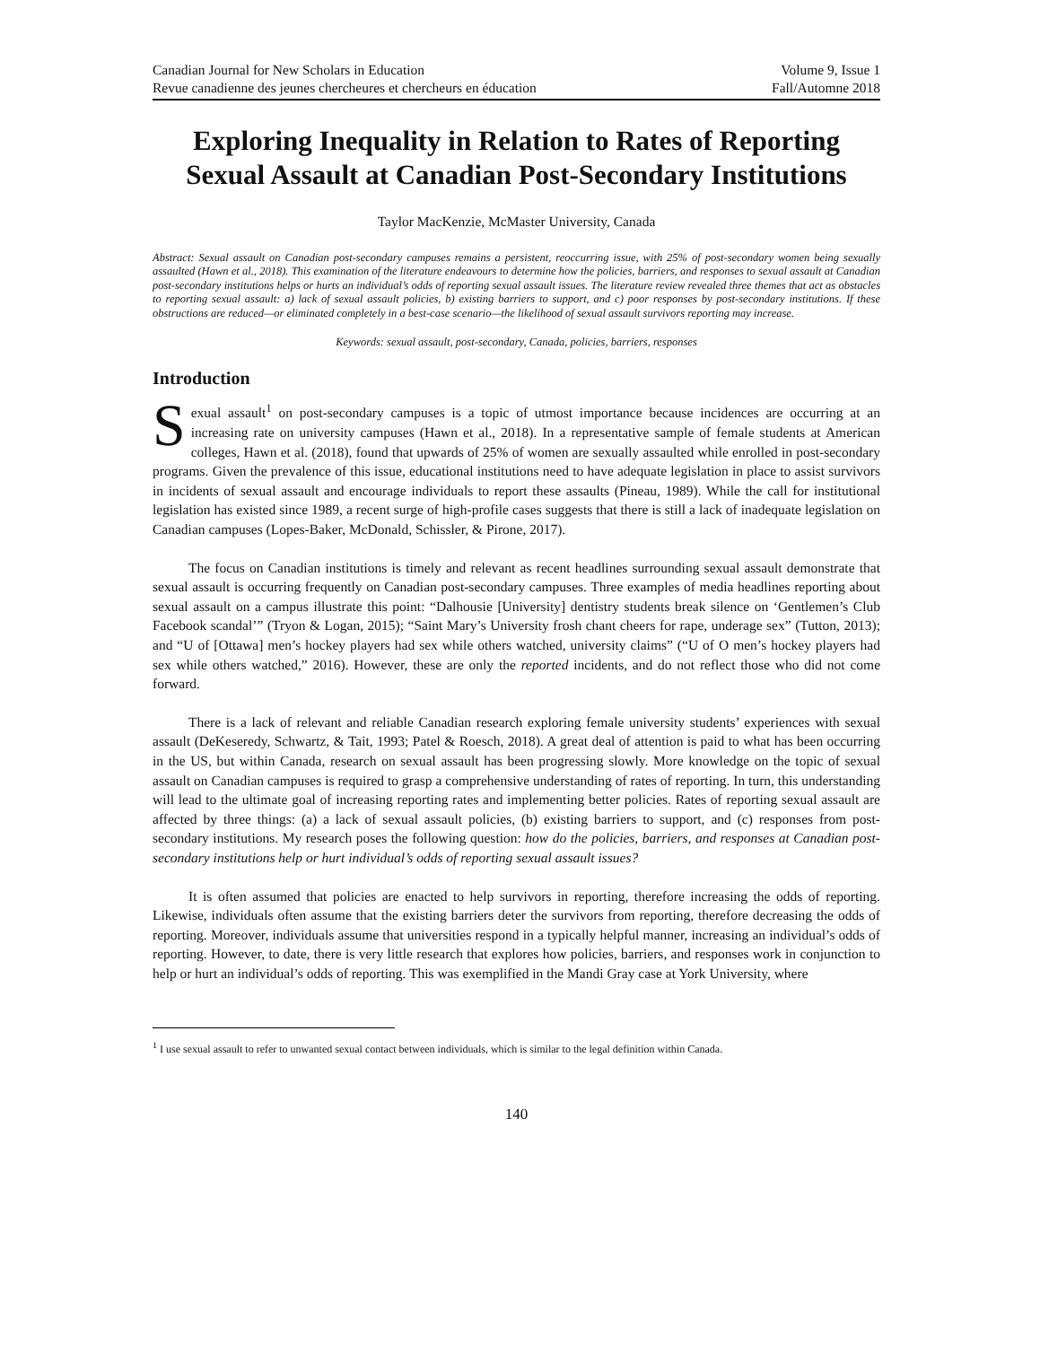Canadian Journal for New Scholars in Education Volume 9, Issue 1
Revue canadienne des jeunes chercheures et chercheurs en éducation Fall/Automne 2018
Exploring Inequality in Relation to Rates of Reporting Sexual Assault at Canadian Post-Secondary Institutions
Taylor MacKenzie, McMaster University, Canada
Abstract: Sexual assault on Canadian post-secondary campuses remains a persistent, reoccurring issue, with 25% of post-secondary women being sexually assaulted (Hawn et al., 2018). This examination of the literature endeavours to determine how the policies, barriers, and responses to sexual assault at Canadian post-secondary institutions helps or hurts an individual’s odds of reporting sexual assault issues. The literature review revealed three themes that act as obstacles to reporting sexual assault: a) lack of sexual assault policies, b) existing barriers to support, and c) poor responses by post-secondary institutions. If these obstructions are reduced—or eliminated completely in a best-case scenario—the likelihood of sexual assault survivors reporting may increase.
Keywords: sexual assault, post-secondary, Canada, policies, barriers, responses
Introduction
Sexual assault<sup>1</sup> on post-secondary campuses is a topic of utmost importance because incidences are occurring at an increasing rate on university campuses (Hawn et al., 2018). In a representative sample of female students at American colleges, Hawn et al. (2018), found that upwards of 25% of women are sexually assaulted while enrolled in post-secondary programs. Given the prevalence of this issue, educational institutions need to have adequate legislation in place to assist survivors in incidents of sexual assault and encourage individuals to report these assaults (Pineau, 1989). While the call for institutional legislation has existed since 1989, a recent surge of high-profile cases suggests that there is still a lack of inadequate legislation on Canadian campuses (Lopes-Baker, McDonald, Schissler, & Pirone, 2017).
The focus on Canadian institutions is timely and relevant as recent headlines surrounding sexual assault demonstrate that sexual assault is occurring frequently on Canadian post-secondary campuses. Three examples of media headlines reporting about sexual assault on a campus illustrate this point: “Dalhousie [University] dentistry students break silence on ‘Gentlemen’s Club Facebook scandal’” (Tryon & Logan, 2015); “Saint Mary’s University frosh chant cheers for rape, underage sex” (Tutton, 2013); and “U of [Ottawa] men’s hockey players had sex while others watched, university claims” (“U of O men’s hockey players had sex while others watched,” 2016). However, these are only the reported incidents, and do not reflect those who did not come forward.
There is a lack of relevant and reliable Canadian research exploring female university students’ experiences with sexual assault (DeKeseredy, Schwartz, & Tait, 1993; Patel & Roesch, 2018). A great deal of attention is paid to what has been occurring in the US, but within Canada, research on sexual assault has been progressing slowly. More knowledge on the topic of sexual assault on Canadian campuses is required to grasp a comprehensive understanding of rates of reporting. In turn, this understanding will lead to the ultimate goal of increasing reporting rates and implementing better policies. Rates of reporting sexual assault are affected by three things: (a) a lack of sexual assault policies, (b) existing barriers to support, and (c) responses from post-secondary institutions. My research poses the following question: how do the policies, barriers, and responses at Canadian post-secondary institutions help or hurt individual’s odds of reporting sexual assault issues?
It is often assumed that policies are enacted to help survivors in reporting, therefore increasing the odds of reporting. Likewise, individuals often assume that the existing barriers deter the survivors from reporting, therefore decreasing the odds of reporting. Moreover, individuals assume that universities respond in a typically helpful manner, increasing an individual’s odds of reporting. However, to date, there is very little research that explores how policies, barriers, and responses work in conjunction to help or hurt an individual’s odds of reporting. This was exemplified in the Mandi Gray case at York University, where
<sup>1</sup> I use sexual assault to refer to unwanted sexual contact between individuals, which is similar to the legal definition within Canada.
140